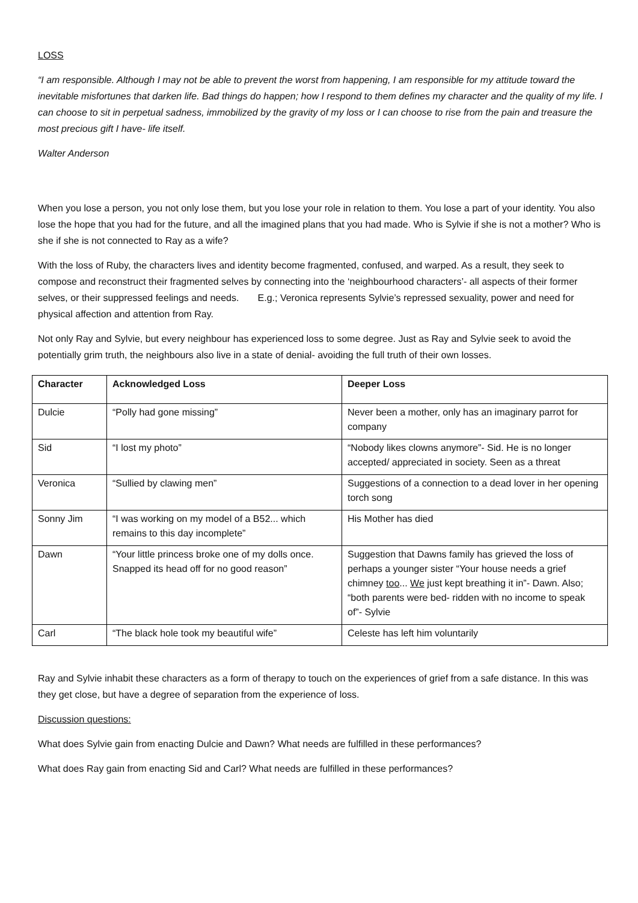LOSS
“I am responsible. Although I may not be able to prevent the worst from happening, I am responsible for my attitude toward the inevitable misfortunes that darken life. Bad things do happen; how I respond to them defines my character and the quality of my life. I can choose to sit in perpetual sadness, immobilized by the gravity of my loss or I can choose to rise from the pain and treasure the most precious gift I have- life itself.
Walter Anderson
When you lose a person, you not only lose them, but you lose your role in relation to them. You lose a part of your identity. You also lose the hope that you had for the future, and all the imagined plans that you had made. Who is Sylvie if she is not a mother? Who is she if she is not connected to Ray as a wife?
With the loss of Ruby, the characters lives and identity become fragmented, confused, and warped. As a result, they seek to compose and reconstruct their fragmented selves by connecting into the ‘neighbourhood characters’- all aspects of their former selves, or their suppressed feelings and needs. E.g.; Veronica represents Sylvie’s repressed sexuality, power and need for physical affection and attention from Ray.
Not only Ray and Sylvie, but every neighbour has experienced loss to some degree. Just as Ray and Sylvie seek to avoid the potentially grim truth, the neighbours also live in a state of denial- avoiding the full truth of their own losses.
| Character | Acknowledged Loss | Deeper Loss |
| --- | --- | --- |
| Dulcie | “Polly had gone missing” | Never been a mother, only has an imaginary parrot for company |
| Sid | “I lost my photo” | “Nobody likes clowns anymore”- Sid. He is no longer accepted/ appreciated in society. Seen as a threat |
| Veronica | “Sullied by clawing men” | Suggestions of a connection to a dead lover in her opening torch song |
| Sonny Jim | “I was working on my model of a B52... which remains to this day incomplete” | His Mother has died |
| Dawn | “Your little princess broke one of my dolls once. Snapped its head off for no good reason” | Suggestion that Dawns family has grieved the loss of perhaps a younger sister “Your house needs a grief chimney too ... We just kept breathing it in”- Dawn. Also; “both parents were bed- ridden with no income to speak of”- Sylvie |
| Carl | “The black hole took my beautiful wife” | Celeste has left him voluntarily |
Ray and Sylvie inhabit these characters as a form of therapy to touch on the experiences of grief from a safe distance. In this was they get close, but have a degree of separation from the experience of loss.
Discussion questions:
What does Sylvie gain from enacting Dulcie and Dawn? What needs are fulfilled in these performances?
What does Ray gain from enacting Sid and Carl? What needs are fulfilled in these performances?